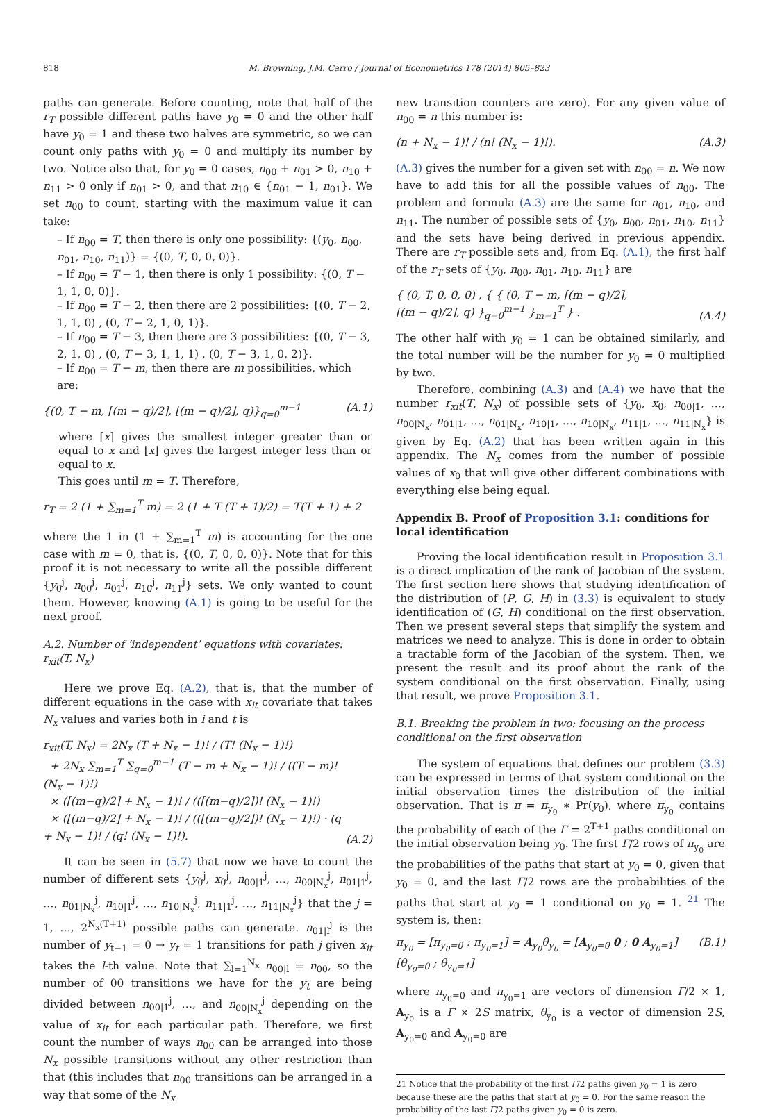818 M. Browning, J.M. Carro / Journal of Econometrics 178 (2014) 805–823
paths can generate. Before counting, note that half of the r<sub>T</sub> possible different paths have y<sub>0</sub> = 0 and the other half have y<sub>0</sub> = 1 and these two halves are symmetric, so we can count only paths with y<sub>0</sub> = 0 and multiply its number by two. Notice also that, for y<sub>0</sub> = 0 cases, n<sub>00</sub> + n<sub>01</sub> > 0, n<sub>10</sub> + n<sub>11</sub> > 0 only if n<sub>01</sub> > 0, and that n<sub>10</sub> ∈ {n<sub>01</sub> − 1, n<sub>01</sub>}. We set n<sub>00</sub> to count, starting with the maximum value it can take:
– If n<sub>00</sub> = T, then there is only one possibility: {(y<sub>0</sub>, n<sub>00</sub>, n<sub>01</sub>, n<sub>10</sub>, n<sub>11</sub>)} = {(0, T, 0, 0, 0)}.
– If n<sub>00</sub> = T − 1, then there is only 1 possibility: {(0, T − 1, 1, 0, 0)}.
– If n<sub>00</sub> = T − 2, then there are 2 possibilities: {(0, T − 2, 1, 1, 0) , (0, T − 2, 1, 0, 1)}.
– If n<sub>00</sub> = T − 3, then there are 3 possibilities: {(0, T − 3, 2, 1, 0) , (0, T − 3, 1, 1, 1) , (0, T − 3, 1, 0, 2)}.
– If n<sub>00</sub> = T − m, then there are m possibilities, which are:
{(0, T − m, ⌈(m − q)/2⌉, ⌊(m − q)/2⌋, q)}<sub>q=0</sub><sup>m−1</sup> (A.1)
where ⌈x⌉ gives the smallest integer greater than or equal to x and ⌊x⌋ gives the largest integer less than or equal to x.
This goes until m = T. Therefore,
r<sub>T</sub> = 2 (1 + ∑<sub>m=1</sub><sup>T</sup> m) = 2 (1 + T (T + 1)/2) = T(T + 1) + 2
where the 1 in (1 + ∑<sub>m=1</sub><sup>T</sup> m) is accounting for the one case with m = 0, that is, {(0, T, 0, 0, 0)}. Note that for this proof it is not necessary to write all the possible different {y<sub>0</sub><sup>j</sup>, n<sub>00</sub><sup>j</sup>, n<sub>01</sub><sup>j</sup>, n<sub>10</sub><sup>j</sup>, n<sub>11</sub><sup>j</sup>} sets. We only wanted to count them. However, knowing (A.1) is going to be useful for the next proof.
A.2. Number of ‘independent’ equations with covariates: r<sub>xit</sub>(T, N<sub>x</sub>)
Here we prove Eq. (A.2), that is, that the number of different equations in the case with x<sub>it</sub> covariate that takes N<sub>x</sub> values and varies both in i and t is
r<sub>xit</sub>(T, N<sub>x</sub>) = 2N<sub>x</sub> (T + N<sub>x</sub> − 1)! / (T! (N<sub>x</sub> − 1)!)
+ 2N<sub>x</sub> ∑<sub>m=1</sub><sup>T</sup> ∑<sub>q=0</sub><sup>m−1</sup> (T − m + N<sub>x</sub> − 1)! / ((T − m)! (N<sub>x</sub> − 1)!)
× (⌈(m−q)/2⌉ + N<sub>x</sub> − 1)! / ((⌈(m−q)/2⌉)! (N<sub>x</sub> − 1)!)
× (⌊(m−q)/2⌋ + N<sub>x</sub> − 1)! / ((⌊(m−q)/2⌋)! (N<sub>x</sub> − 1)!) · (q + N<sub>x</sub> − 1)! / (q! (N<sub>x</sub> − 1)!). (A.2)
It can be seen in (5.7) that now we have to count the number of different sets {y<sub>0</sub><sup>j</sup>, x<sub>0</sub><sup>j</sup>, n<sub>00|1</sub><sup>j</sup>, …, n<sub>00|N<sub>x</sub></sub><sup>j</sup>, n<sub>01|1</sub><sup>j</sup>, …, n<sub>01|N<sub>x</sub></sub><sup>j</sup>, n<sub>10|1</sub><sup>j</sup>, …, n<sub>10|N<sub>x</sub></sub><sup>j</sup>, n<sub>11|1</sub><sup>j</sup>, …, n<sub>11|N<sub>x</sub></sub><sup>j</sup>} that the j = 1, …, 2<sup>N<sub>x</sub>(T+1)</sup> possible paths can generate. n<sub>01|l</sub><sup>j</sup> is the number of y<sub>t−1</sub> = 0 → y<sub>t</sub> = 1 transitions for path j given x<sub>it</sub> takes the l-th value. Note that ∑<sub>l=1</sub><sup>N<sub>x</sub></sup> n<sub>00|l</sub> = n<sub>00</sub>, so the number of 00 transitions we have for the y<sub>t</sub> are being divided between n<sub>00|1</sub><sup>j</sup>, …, and n<sub>00|N<sub>x</sub></sub><sup>j</sup> depending on the value of x<sub>it</sub> for each particular path. Therefore, we first count the number of ways n<sub>00</sub> can be arranged into those N<sub>x</sub> possible transitions without any other restriction than that (this includes that n<sub>00</sub> transitions can be arranged in a way that some of the N<sub>x</sub>
new transition counters are zero). For any given value of n<sub>00</sub> = n this number is:
(n + N<sub>x</sub> − 1)! / (n! (N<sub>x</sub> − 1)!). (A.3)
(A.3) gives the number for a given set with n<sub>00</sub> = n. We now have to add this for all the possible values of n<sub>00</sub>. The problem and formula (A.3) are the same for n<sub>01</sub>, n<sub>10</sub>, and n<sub>11</sub>. The number of possible sets of {y<sub>0</sub>, n<sub>00</sub>, n<sub>01</sub>, n<sub>10</sub>, n<sub>11</sub>} and the sets have being derived in previous appendix. There are r<sub>T</sub> possible sets and, from Eq. (A.1), the first half of the r<sub>T</sub> sets of {y<sub>0</sub>, n<sub>00</sub>, n<sub>01</sub>, n<sub>10</sub>, n<sub>11</sub>} are
{ (0, T, 0, 0, 0) , { { (0, T − m, ⌈(m − q)/2⌉,
⌊(m − q)/2⌋, q) }<sub>q=0</sub><sup>m−1</sup> }<sub>m=1</sub><sup>T</sup> } . (A.4)
The other half with y<sub>0</sub> = 1 can be obtained similarly, and the total number will be the number for y<sub>0</sub> = 0 multiplied by two.
Therefore, combining (A.3) and (A.4) we have that the number r<sub>xit</sub>(T, N<sub>x</sub>) of possible sets of {y<sub>0</sub>, x<sub>0</sub>, n<sub>00|1</sub>, …, n<sub>00|N<sub>x</sub></sub>, n<sub>01|1</sub>, …, n<sub>01|N<sub>x</sub></sub>, n<sub>10|1</sub>, …, n<sub>10|N<sub>x</sub></sub>, n<sub>11|1</sub>, …, n<sub>11|N<sub>x</sub></sub>} is given by Eq. (A.2) that has been written again in this appendix. The N<sub>x</sub> comes from the number of possible values of x<sub>0</sub> that will give other different combinations with everything else being equal.
Appendix B. Proof of Proposition 3.1: conditions for local identification
Proving the local identification result in Proposition 3.1 is a direct implication of the rank of Jacobian of the system. The first section here shows that studying identification of the distribution of (P, G, H) in (3.3) is equivalent to study identification of (G, H) conditional on the first observation. Then we present several steps that simplify the system and matrices we need to analyze. This is done in order to obtain a tractable form of the Jacobian of the system. Then, we present the result and its proof about the rank of the system conditional on the first observation. Finally, using that result, we prove Proposition 3.1.
B.1. Breaking the problem in two: focusing on the process conditional on the first observation
The system of equations that defines our problem (3.3) can be expressed in terms of that system conditional on the initial observation times the distribution of the initial observation. That is π = π<sub>y<sub>0</sub></sub> ∗ Pr(y<sub>0</sub>), where π<sub>y<sub>0</sub></sub> contains the probability of each of the Γ = 2<sup>T+1</sup> paths conditional on the initial observation being y<sub>0</sub>. The first Γ/2 rows of π<sub>y<sub>0</sub></sub> are the probabilities of the paths that start at y<sub>0</sub> = 0, given that y<sub>0</sub> = 0, and the last Γ/2 rows are the probabilities of the paths that start at y<sub>0</sub> = 1 conditional on y<sub>0</sub> = 1. <sup>21</sup> The system is, then:
π<sub>y<sub>0</sub></sub> = [π<sub>y<sub>0</sub>=0</sub> ; π<sub>y<sub>0</sub>=1</sub>] = A<sub>y<sub>0</sub></sub>θ<sub>y<sub>0</sub></sub> = [A<sub>y<sub>0</sub>=0</sub> 0 ; 0 A<sub>y<sub>0</sub>=1</sub>] [θ<sub>y<sub>0</sub>=0</sub> ; θ<sub>y<sub>0</sub>=1</sub>] (B.1)
where π<sub>y<sub>0</sub>=0</sub> and π<sub>y<sub>0</sub>=1</sub> are vectors of dimension Γ/2 × 1, A<sub>y<sub>0</sub></sub> is a Γ × 2S matrix, θ<sub>y<sub>0</sub></sub> is a vector of dimension 2S, A<sub>y<sub>0</sub>=0</sub> and A<sub>y<sub>0</sub>=0</sub> are
21 Notice that the probability of the first Γ/2 paths given y<sub>0</sub> = 1 is zero because these are the paths that start at y<sub>0</sub> = 0. For the same reason the probability of the last Γ/2 paths given y<sub>0</sub> = 0 is zero.